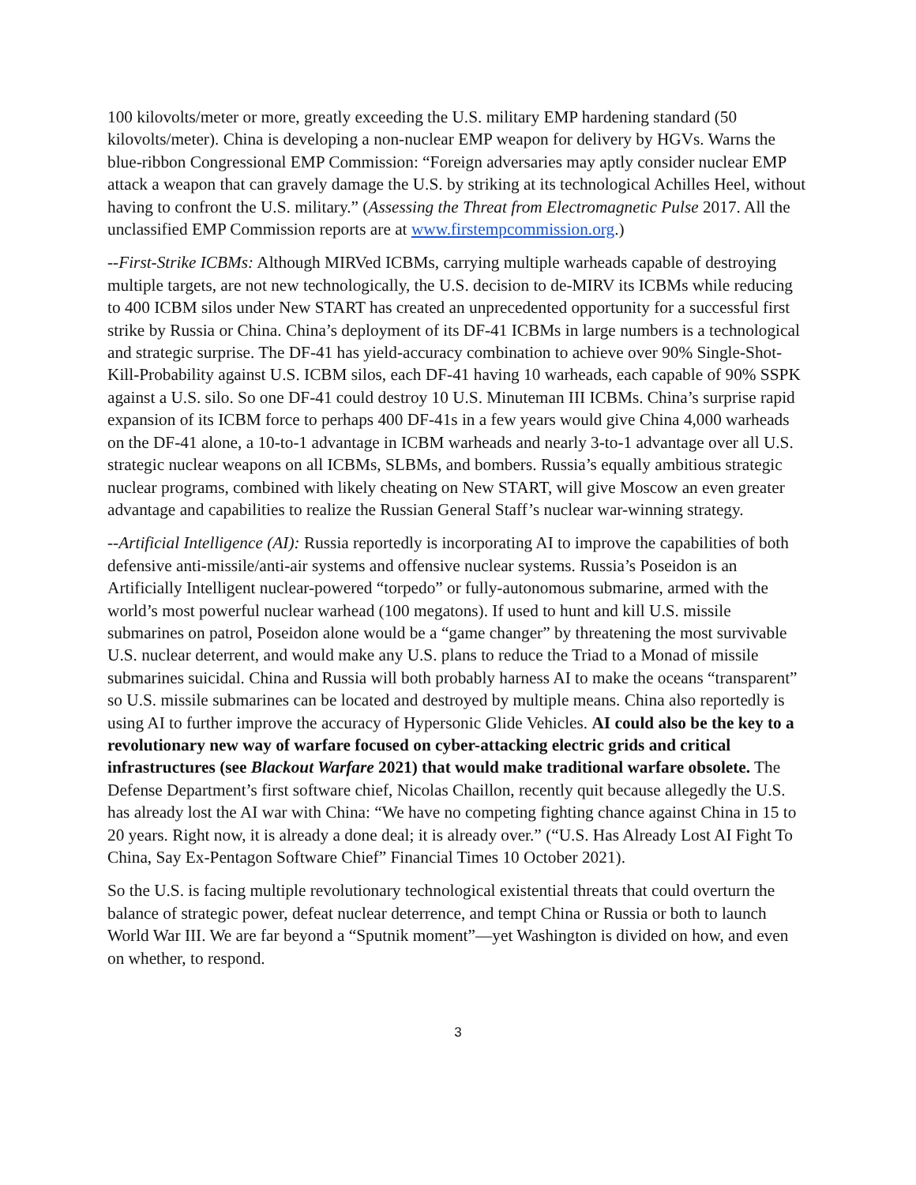100 kilovolts/meter or more, greatly exceeding the U.S. military EMP hardening standard (50 kilovolts/meter). China is developing a non-nuclear EMP weapon for delivery by HGVs. Warns the blue-ribbon Congressional EMP Commission: “Foreign adversaries may aptly consider nuclear EMP attack a weapon that can gravely damage the U.S. by striking at its technological Achilles Heel, without having to confront the U.S. military.” (Assessing the Threat from Electromagnetic Pulse 2017. All the unclassified EMP Commission reports are at www.firstempcommission.org.)
--First-Strike ICBMs: Although MIRVed ICBMs, carrying multiple warheads capable of destroying multiple targets, are not new technologically, the U.S. decision to de-MIRV its ICBMs while reducing to 400 ICBM silos under New START has created an unprecedented opportunity for a successful first strike by Russia or China. China’s deployment of its DF-41 ICBMs in large numbers is a technological and strategic surprise. The DF-41 has yield-accuracy combination to achieve over 90% Single-Shot-Kill-Probability against U.S. ICBM silos, each DF-41 having 10 warheads, each capable of 90% SSPK against a U.S. silo. So one DF-41 could destroy 10 U.S. Minuteman III ICBMs. China’s surprise rapid expansion of its ICBM force to perhaps 400 DF-41s in a few years would give China 4,000 warheads on the DF-41 alone, a 10-to-1 advantage in ICBM warheads and nearly 3-to-1 advantage over all U.S. strategic nuclear weapons on all ICBMs, SLBMs, and bombers. Russia’s equally ambitious strategic nuclear programs, combined with likely cheating on New START, will give Moscow an even greater advantage and capabilities to realize the Russian General Staff’s nuclear war-winning strategy.
--Artificial Intelligence (AI): Russia reportedly is incorporating AI to improve the capabilities of both defensive anti-missile/anti-air systems and offensive nuclear systems. Russia’s Poseidon is an Artificially Intelligent nuclear-powered “torpedo” or fully-autonomous submarine, armed with the world’s most powerful nuclear warhead (100 megatons). If used to hunt and kill U.S. missile submarines on patrol, Poseidon alone would be a “game changer” by threatening the most survivable U.S. nuclear deterrent, and would make any U.S. plans to reduce the Triad to a Monad of missile submarines suicidal. China and Russia will both probably harness AI to make the oceans “transparent” so U.S. missile submarines can be located and destroyed by multiple means. China also reportedly is using AI to further improve the accuracy of Hypersonic Glide Vehicles. AI could also be the key to a revolutionary new way of warfare focused on cyber-attacking electric grids and critical infrastructures (see Blackout Warfare 2021) that would make traditional warfare obsolete. The Defense Department’s first software chief, Nicolas Chaillon, recently quit because allegedly the U.S. has already lost the AI war with China: “We have no competing fighting chance against China in 15 to 20 years. Right now, it is already a done deal; it is already over.” (“U.S. Has Already Lost AI Fight To China, Say Ex-Pentagon Software Chief” Financial Times 10 October 2021).
So the U.S. is facing multiple revolutionary technological existential threats that could overturn the balance of strategic power, defeat nuclear deterrence, and tempt China or Russia or both to launch World War III. We are far beyond a “Sputnik moment”—yet Washington is divided on how, and even on whether, to respond.
3